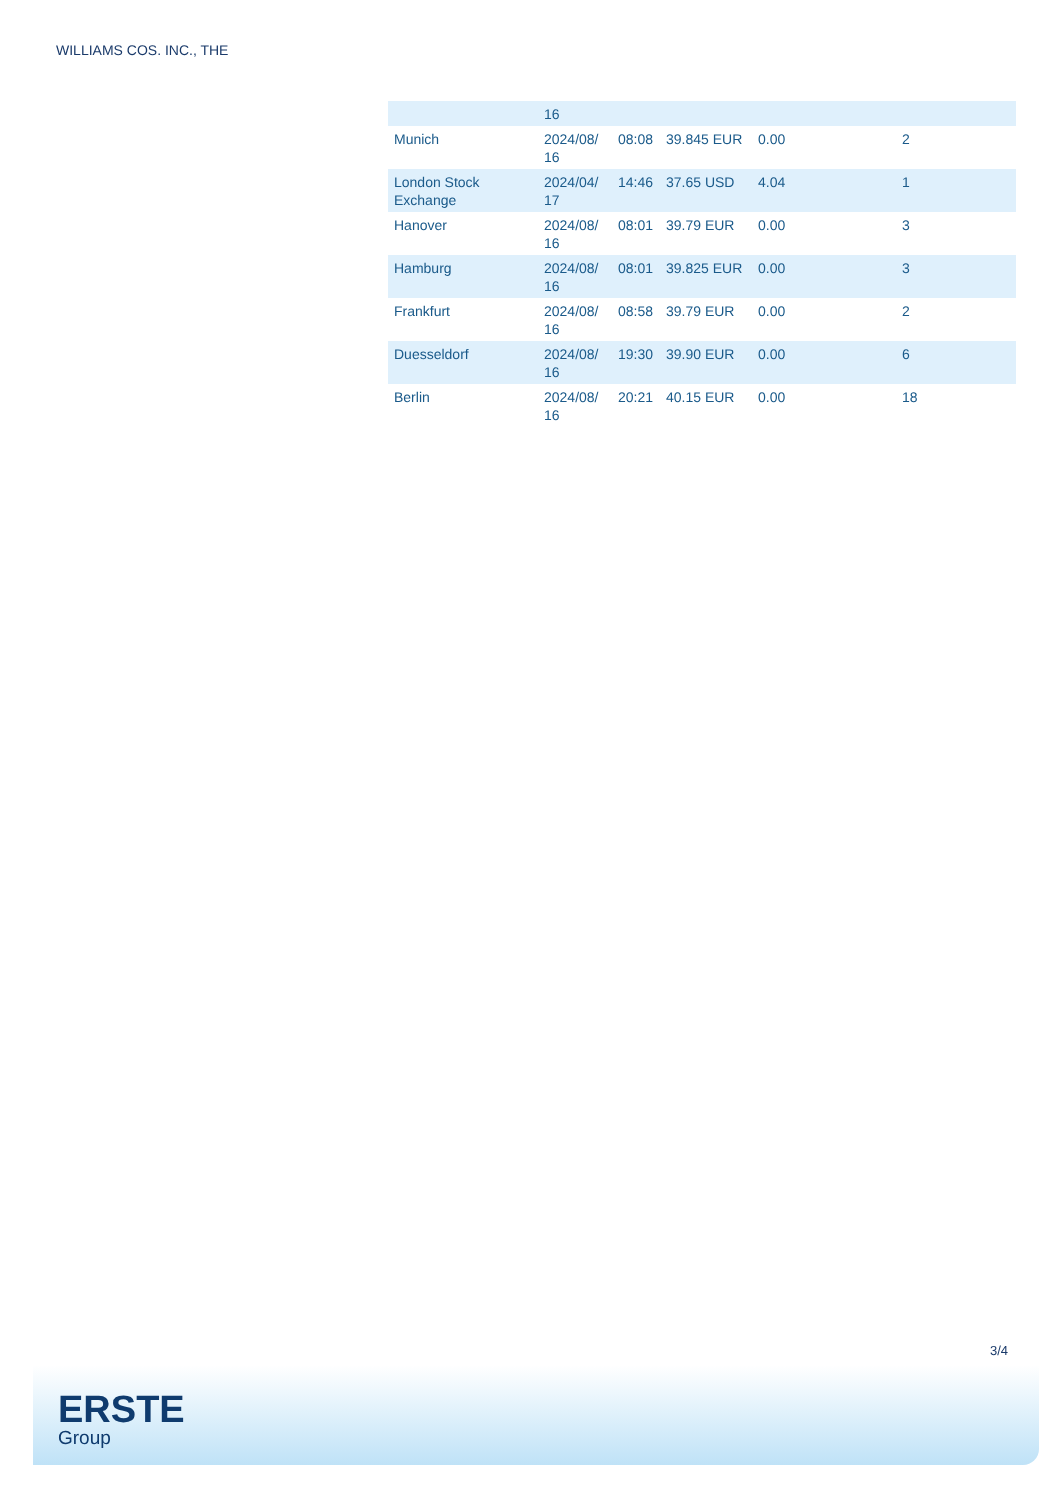WILLIAMS COS. INC., THE
| | 16 | | | | |
| Munich | 2024/08/ 16 | 08:08 | 39.845 EUR | 0.00 | 2 |
| London Stock Exchange | 2024/04/ 17 | 14:46 | 37.65 USD | 4.04 | 1 |
| Hanover | 2024/08/ 16 | 08:01 | 39.79 EUR | 0.00 | 3 |
| Hamburg | 2024/08/ 16 | 08:01 | 39.825 EUR | 0.00 | 3 |
| Frankfurt | 2024/08/ 16 | 08:58 | 39.79 EUR | 0.00 | 2 |
| Duesseldorf | 2024/08/ 16 | 19:30 | 39.90 EUR | 0.00 | 6 |
| Berlin | 2024/08/ 16 | 20:21 | 40.15 EUR | 0.00 | 18 |
3/4
ERSTE
Group